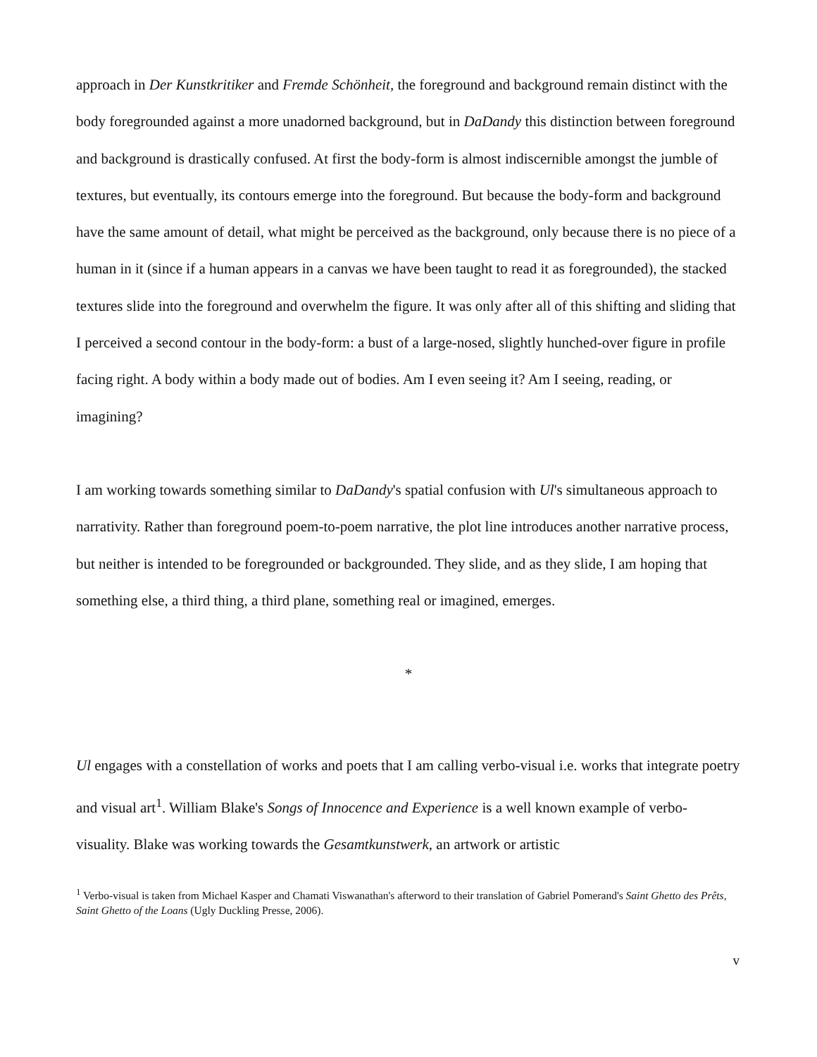approach in Der Kunstkritiker and Fremde Schönheit, the foreground and background remain distinct with the body foregrounded against a more unadorned background, but in DaDandy this distinction between foreground and background is drastically confused. At first the body-form is almost indiscernible amongst the jumble of textures, but eventually, its contours emerge into the foreground. But because the body-form and background have the same amount of detail, what might be perceived as the background, only because there is no piece of a human in it (since if a human appears in a canvas we have been taught to read it as foregrounded), the stacked textures slide into the foreground and overwhelm the figure. It was only after all of this shifting and sliding that I perceived a second contour in the body-form: a bust of a large-nosed, slightly hunched-over figure in profile facing right. A body within a body made out of bodies. Am I even seeing it? Am I seeing, reading, or imagining?
I am working towards something similar to DaDandy's spatial confusion with Ul's simultaneous approach to narrativity. Rather than foreground poem-to-poem narrative, the plot line introduces another narrative process, but neither is intended to be foregrounded or backgrounded. They slide, and as they slide, I am hoping that something else, a third thing, a third plane, something real or imagined, emerges.
*
Ul engages with a constellation of works and poets that I am calling verbo-visual i.e. works that integrate poetry and visual art<sup>1</sup>. William Blake's Songs of Innocence and Experience is a well known example of verbo-visuality. Blake was working towards the Gesamtkunstwerk, an artwork or artistic
<sup>1</sup> Verbo-visual is taken from Michael Kasper and Chamati Viswanathan's afterword to their translation of Gabriel Pomerand's Saint Ghetto des Prêts, Saint Ghetto of the Loans (Ugly Duckling Presse, 2006).
v